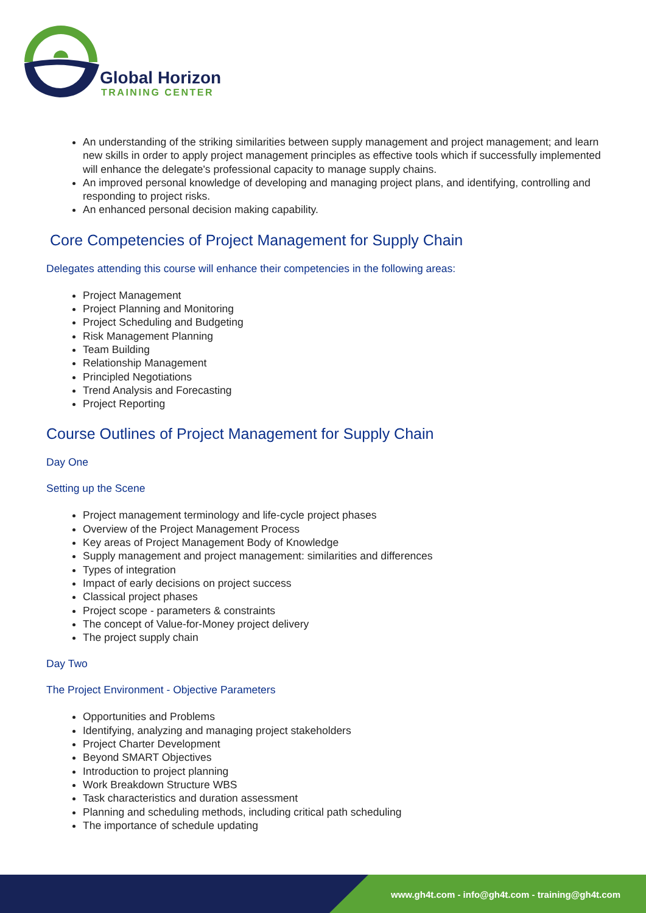Global Horizon
TRAINING CENTER
An understanding of the striking similarities between supply management and project management; and learn new skills in order to apply project management principles as effective tools which if successfully implemented will enhance the delegate's professional capacity to manage supply chains.
An improved personal knowledge of developing and managing project plans, and identifying, controlling and responding to project risks.
An enhanced personal decision making capability.
Core Competencies of Project Management for Supply Chain
Delegates attending this course will enhance their competencies in the following areas:
Project Management
Project Planning and Monitoring
Project Scheduling and Budgeting
Risk Management Planning
Team Building
Relationship Management
Principled Negotiations
Trend Analysis and Forecasting
Project Reporting
Course Outlines of Project Management for Supply Chain
Day One
Setting up the Scene
Project management terminology and life-cycle project phases
Overview of the Project Management Process
Key areas of Project Management Body of Knowledge
Supply management and project management: similarities and differences
Types of integration
Impact of early decisions on project success
Classical project phases
Project scope - parameters & constraints
The concept of Value-for-Money project delivery
The project supply chain
Day Two
The Project Environment - Objective Parameters
Opportunities and Problems
Identifying, analyzing and managing project stakeholders
Project Charter Development
Beyond SMART Objectives
Introduction to project planning
Work Breakdown Structure WBS
Task characteristics and duration assessment
Planning and scheduling methods, including critical path scheduling
The importance of schedule updating
www.gh4t.com - info@gh4t.com - training@gh4t.com